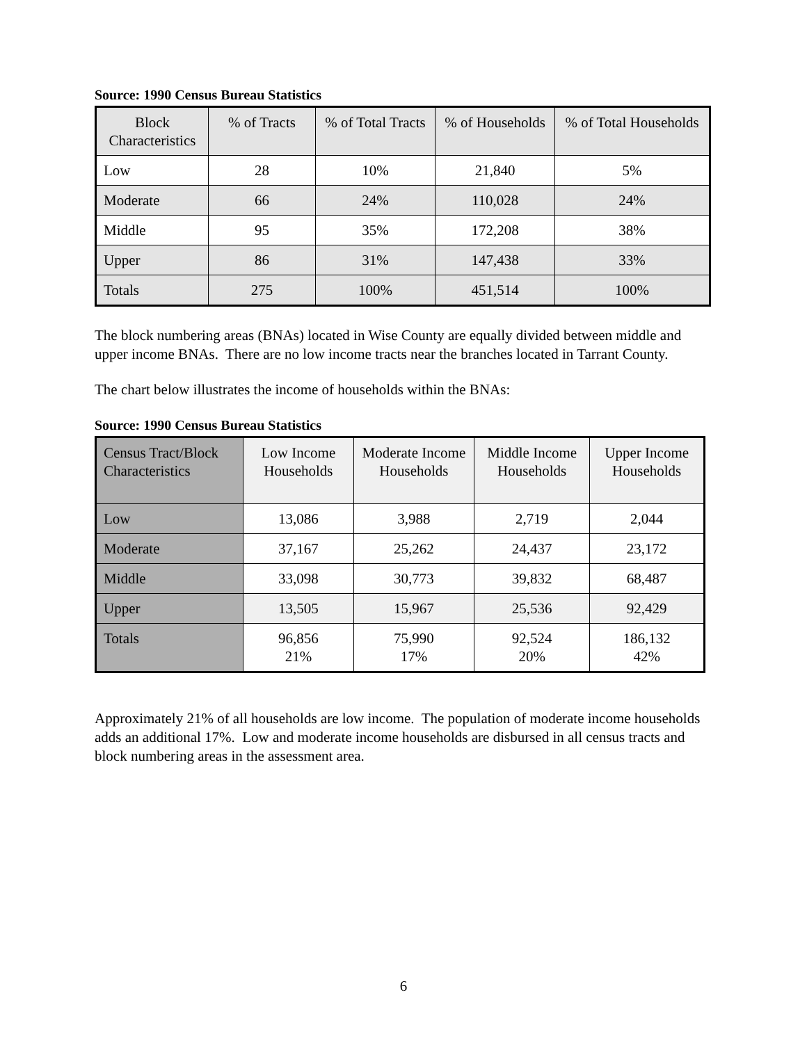Source: 1990 Census Bureau Statistics
| Block Characteristics | % of Tracts | % of Total Tracts | % of Households | % of Total Households |
| --- | --- | --- | --- | --- |
| Low | 28 | 10% | 21,840 | 5% |
| Moderate | 66 | 24% | 110,028 | 24% |
| Middle | 95 | 35% | 172,208 | 38% |
| Upper | 86 | 31% | 147,438 | 33% |
| Totals | 275 | 100% | 451,514 | 100% |
The block numbering areas (BNAs) located in Wise County are equally divided between middle and upper income BNAs. There are no low income tracts near the branches located in Tarrant County.
The chart below illustrates the income of households within the BNAs:
Source: 1990 Census Bureau Statistics
| Census Tract/Block Characteristics | Low Income Households | Moderate Income Households | Middle Income Households | Upper Income Households |
| --- | --- | --- | --- | --- |
| Low | 13,086 | 3,988 | 2,719 | 2,044 |
| Moderate | 37,167 | 25,262 | 24,437 | 23,172 |
| Middle | 33,098 | 30,773 | 39,832 | 68,487 |
| Upper | 13,505 | 15,967 | 25,536 | 92,429 |
| Totals | 96,856 21% | 75,990 17% | 92,524 20% | 186,132 42% |
Approximately 21% of all households are low income. The population of moderate income households adds an additional 17%. Low and moderate income households are disbursed in all census tracts and block numbering areas in the assessment area.
6